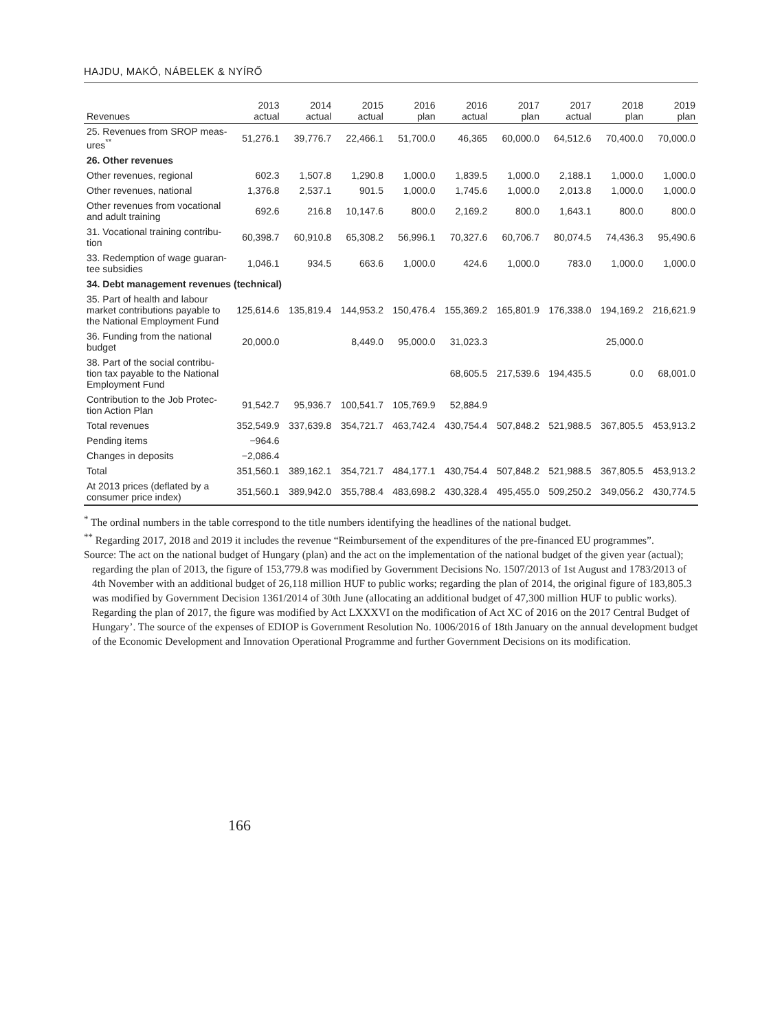HAJDU, MAKÓ, NÁBELEK & NYÍRŐ
| Revenues | 2013 actual | 2014 actual | 2015 actual | 2016 plan | 2016 actual | 2017 plan | 2017 actual | 2018 plan | 2019 plan |
| --- | --- | --- | --- | --- | --- | --- | --- | --- | --- |
| 25. Revenues from SROP meas- ures<sup>**</sup> | 51,276.1 | 39,776.7 | 22,466.1 | 51,700.0 | 46,365 | 60,000.0 | 64,512.6 | 70,400.0 | 70,000.0 |
| 26. Other revenues | | | | | | | | | |
| Other revenues, regional | 602.3 | 1,507.8 | 1,290.8 | 1,000.0 | 1,839.5 | 1,000.0 | 2,188.1 | 1,000.0 | 1,000.0 |
| Other revenues, national | 1,376.8 | 2,537.1 | 901.5 | 1,000.0 | 1,745.6 | 1,000.0 | 2,013.8 | 1,000.0 | 1,000.0 |
| Other revenues from vocational and adult training | 692.6 | 216.8 | 10,147.6 | 800.0 | 2,169.2 | 800.0 | 1,643.1 | 800.0 | 800.0 |
| 31. Vocational training contribu- tion | 60,398.7 | 60,910.8 | 65,308.2 | 56,996.1 | 70,327.6 | 60,706.7 | 80,074.5 | 74,436.3 | 95,490.6 |
| 33. Redemption of wage guaran- tee subsidies | 1,046.1 | 934.5 | 663.6 | 1,000.0 | 424.6 | 1,000.0 | 783.0 | 1,000.0 | 1,000.0 |
| 34. Debt management revenues (technical) | | | | | | | | | |
| 35. Part of health and labour market contributions payable to the National Employment Fund | 125,614.6 | 135,819.4 | 144,953.2 | 150,476.4 | 155,369.2 | 165,801.9 | 176,338.0 | 194,169.2 | 216,621.9 |
| 36. Funding from the national budget | 20,000.0 | | 8,449.0 | 95,000.0 | 31,023.3 | | | 25,000.0 | |
| 38. Part of the social contribu- tion tax payable to the National Employment Fund | | | | | 68,605.5 | 217,539.6 | 194,435.5 | 0.0 | 68,001.0 |
| Contribution to the Job Protec- tion Action Plan | 91,542.7 | 95,936.7 | 100,541.7 | 105,769.9 | 52,884.9 | | | | |
| Total revenues | 352,549.9 | 337,639.8 | 354,721.7 | 463,742.4 | 430,754.4 | 507,848.2 | 521,988.5 | 367,805.5 | 453,913.2 |
| Pending items | −964.6 | | | | | | | | |
| Changes in deposits | −2,086.4 | | | | | | | | |
| Total | 351,560.1 | 389,162.1 | 354,721.7 | 484,177.1 | 430,754.4 | 507,848.2 | 521,988.5 | 367,805.5 | 453,913.2 |
| At 2013 prices (deflated by a consumer price index) | 351,560.1 | 389,942.0 | 355,788.4 | 483,698.2 | 430,328.4 | 495,455.0 | 509,250.2 | 349,056.2 | 430,774.5 |
<sup>*</sup> The ordinal numbers in the table correspond to the title numbers identifying the headlines of the national budget.
<sup>**</sup> Regarding 2017, 2018 and 2019 it includes the revenue “Reimbursement of the expenditures of the pre-financed EU programmes”.
Source: The act on the national budget of Hungary (plan) and the act on the implementation of the national budget of the given year (actual); regarding the plan of 2013, the figure of 153,779.8 was modified by Government Decisions No. 1507/2013 of 1st August and 1783/2013 of 4th November with an additional budget of 26,118 million HUF to public works; regarding the plan of 2014, the original figure of 183,805.3 was modified by Government Decision 1361/2014 of 30th June (allocating an additional budget of 47,300 million HUF to public works). Regarding the plan of 2017, the figure was modified by Act LXXXVI on the modification of Act XC of 2016 on the 2017 Central Budget of Hungary’. The source of the expenses of EDIOP is Government Resolution No. 1006/2016 of 18th January on the annual development budget of the Economic Development and Innovation Operational Programme and further Government Decisions on its modification.
166